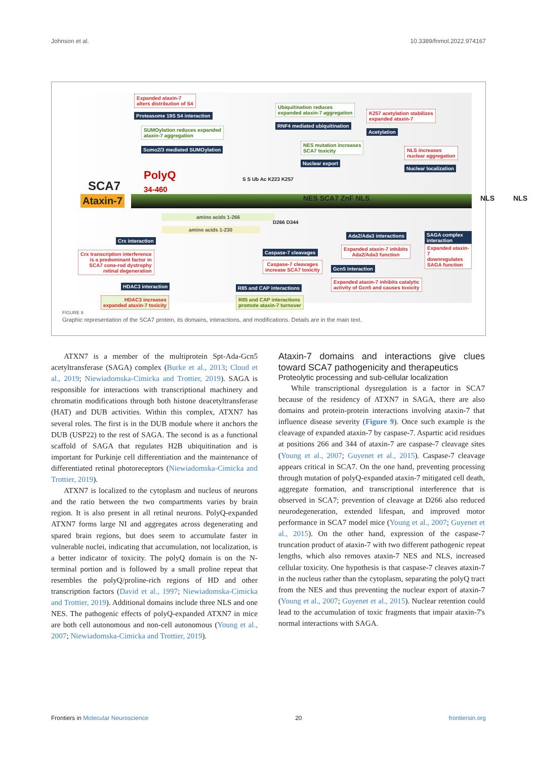Johnson et al. 10.3389/fnmol.2022.974167
SCA7
Ataxin-7
PolyQ
34-460
Expanded ataxin-7
alters distribution of S4
Proteasome 19S S4 interaction
SUMOylation reduces expanded
ataxin-7 aggregation
Sumo2/3 mediated SUMOylation
Ubiquitination reduces
expanded ataxin-7 aggregation
RNF4 mediated ubiquitination
K257 acetylation stabilizes
expanded ataxin-7
Acetylation
NES mutation increases
SCA7 toxicity
Nuclear export
NLS increases
nuclear aggregation
Nuclear localization
S S Ub Ac K223 K257
NES SCA7 ZnF NLS NLS NLS
amino acids 1-266
amino acids 1-230
D266 D344
Crx interaction
Crx transcription interference
is a predominant factor in
SCA7 cone-rod dystrophy
retinal degeneration
HDAC3 interaction
HDAC3 increases
expanded ataxin-7 toxicity
R85 and CAP interactions
R85 and CAP interactions
promote ataxin-7 turnover
Caspase-7 cleavages
Caspase-7 cleavages
increase SCA7 toxicity
Ada2/Ada3 interactions
Expanded ataxin-7 inhibits
Ada2/Ada3 function
SAGA complex interaction
Expanded ataxin-7
downregulates SAGA function
Gcn5 interaction
Expanded ataxin-7 inhibits catalytic
activity of Gcn5 and causes toxicity
FIGURE 9
Graphic representation of the SCA7 protein, its domains, interactions, and modifications. Details are in the main text.
ATXN7 is a member of the multiprotein Spt-Ada-Gcn5 acetyltransferase (SAGA) complex (Burke et al., 2013; Cloud et al., 2019; Niewiadomska-Cimicka and Trottier, 2019). SAGA is responsible for interactions with transcriptional machinery and chromatin modifications through both histone deacetyltransferase (HAT) and DUB activities. Within this complex, ATXN7 has several roles. The first is in the DUB module where it anchors the DUB (USP22) to the rest of SAGA. The second is as a functional scaffold of SAGA that regulates H2B ubiquitination and is important for Purkinje cell differentiation and the maintenance of differentiated retinal photoreceptors (Niewiadomska-Cimicka and Trottier, 2019).
ATXN7 is localized to the cytoplasm and nucleus of neurons and the ratio between the two compartments varies by brain region. It is also present in all retinal neurons. PolyQ-expanded ATXN7 forms large NI and aggregates across degenerating and spared brain regions, but does seem to accumulate faster in vulnerable nuclei, indicating that accumulation, not localization, is a better indicator of toxicity. The polyQ domain is on the N-terminal portion and is followed by a small proline repeat that resembles the polyQ/proline-rich regions of HD and other transcription factors (David et al., 1997; Niewiadomska-Cimicka and Trottier, 2019). Additional domains include three NLS and one NES. The pathogenic effects of polyQ-expanded ATXN7 in mice are both cell autonomous and non-cell autonomous (Young et al., 2007; Niewiadomska-Cimicka and Trottier, 2019).
Ataxin-7 domains and interactions give clues toward SCA7 pathogenicity and therapeutics
Proteolytic processing and sub-cellular localization
While transcriptional dysregulation is a factor in SCA7 because of the residency of ATXN7 in SAGA, there are also domains and protein-protein interactions involving ataxin-7 that influence disease severity (Figure 9). Once such example is the cleavage of expanded ataxin-7 by caspase-7. Aspartic acid residues at positions 266 and 344 of ataxin-7 are caspase-7 cleavage sites (Young et al., 2007; Guyenet et al., 2015). Caspase-7 cleavage appears critical in SCA7. On the one hand, preventing processing through mutation of polyQ-expanded ataxin-7 mitigated cell death, aggregate formation, and transcriptional interference that is observed in SCA7; prevention of cleavage at D266 also reduced neurodegeneration, extended lifespan, and improved motor performance in SCA7 model mice (Young et al., 2007; Guyenet et al., 2015). On the other hand, expression of the caspase-7 truncation product of ataxin-7 with two different pathogenic repeat lengths, which also removes ataxin-7 NES and NLS, increased cellular toxicity. One hypothesis is that caspase-7 cleaves ataxin-7 in the nucleus rather than the cytoplasm, separating the polyQ tract from the NES and thus preventing the nuclear export of ataxin-7 (Young et al., 2007; Guyenet et al., 2015). Nuclear retention could lead to the accumulation of toxic fragments that impair ataxin-7's normal interactions with SAGA.
Frontiers in Molecular Neuroscience 20 frontiersin.org